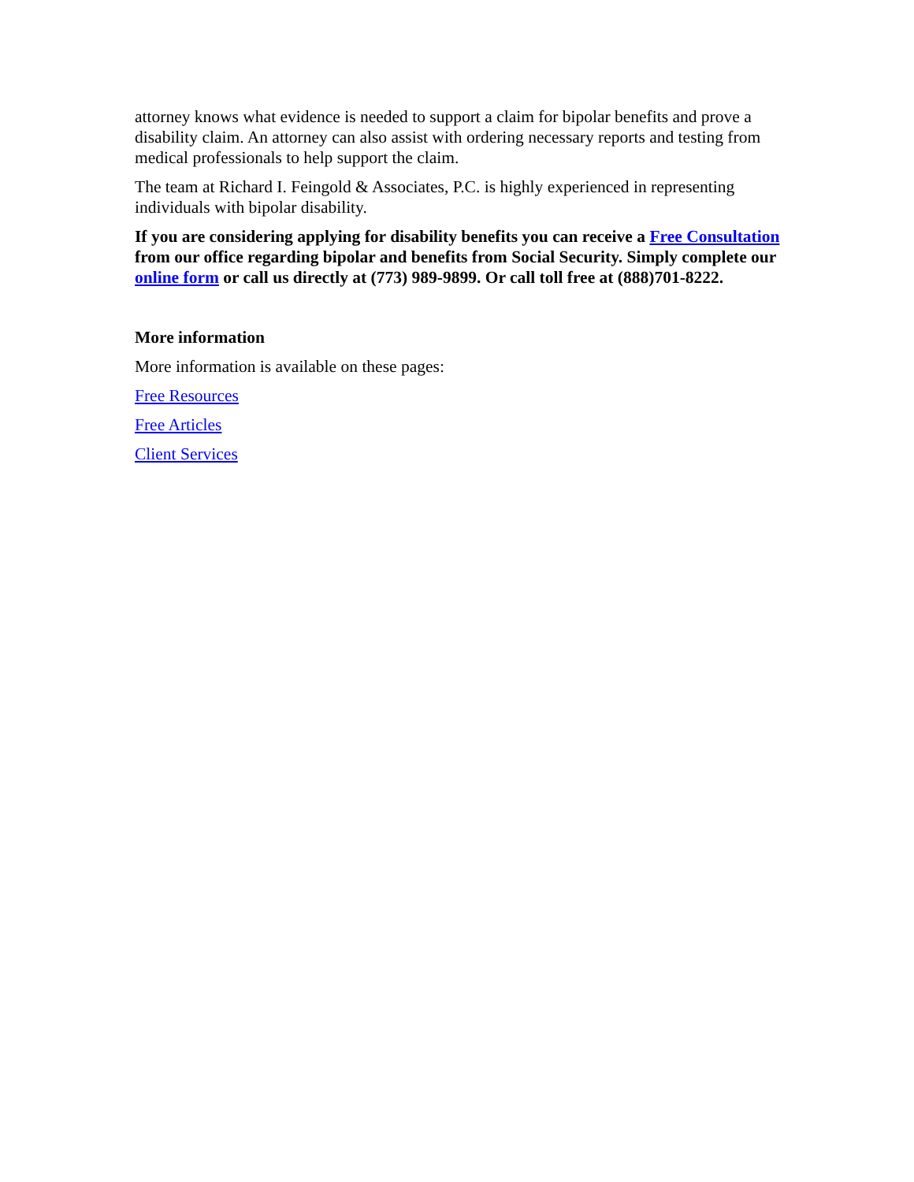attorney knows what evidence is needed to support a claim for bipolar benefits and prove a disability claim. An attorney can also assist with ordering necessary reports and testing from medical professionals to help support the claim.
The team at Richard I. Feingold & Associates, P.C. is highly experienced in representing individuals with bipolar disability.
If you are considering applying for disability benefits you can receive a Free Consultation from our office regarding bipolar and benefits from Social Security. Simply complete our online form or call us directly at (773) 989-9899. Or call toll free at (888)701-8222.
More information
More information is available on these pages:
Free Resources
Free Articles
Client Services